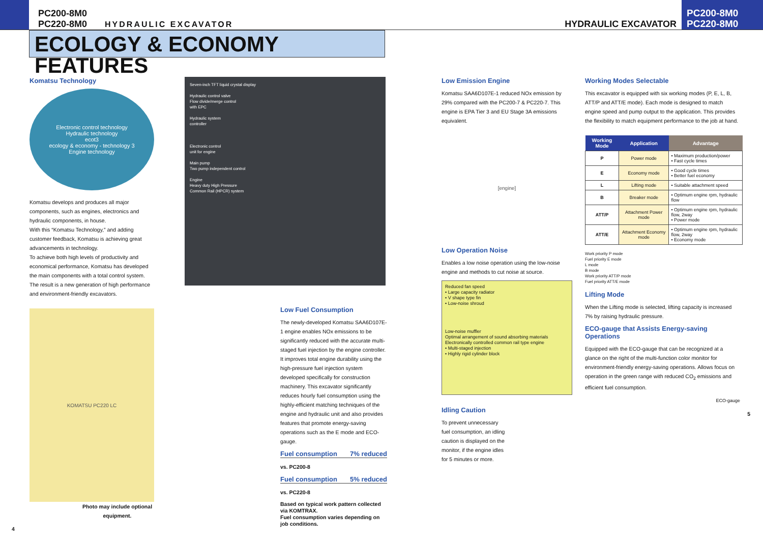PC200-8M0
PC220-8M0 HYDRAULIC EXCAVATOR
HYDRAULIC EXCAVATOR
PC200-8M0
PC220-8M0
ECOLOGY & ECONOMY FEATURES
Komatsu Technology
Electronic control technology
Hydraulic technology
ecot3
ecology & economy - technology 3
Engine technology
Komatsu develops and produces all major components, such as engines, electronics and hydraulic components, in house.
With this “Komatsu Technology,” and adding customer feedback, Komatsu is achieving great advancements in technology.
To achieve both high levels of productivity and economical performance, Komatsu has developed the main components with a total control system. The result is a new generation of high performance and environment-friendly excavators.
KOMATSU PC220 LC
Photo may include optional equipment.
4
Seven-inch TFT liquid crystal display
Hydraulic control valve
Flow divide/merge control
with EPC
Hydraulic system
controller
Electronic control
unit for engine
Main pump
Two pump independent control
Engine
Heavy duty High Pressure
Common Rail (HPCR) system
Low Fuel Consumption
The newly-developed Komatsu SAA6D107E-1 engine enables NOx emissions to be significantly reduced with the accurate multi-staged fuel injection by the engine controller. It improves total engine durability using the high-pressure fuel injection system developed specifically for construction machinery. This excavator significantly reduces hourly fuel consumption using the highly-efficient matching techniques of the engine and hydraulic unit and also provides features that promote energy-saving operations such as the E mode and ECO-gauge.
Fuel consumption 7% reduced
vs. PC200-8
Fuel consumption 5% reduced
vs. PC220-8
Based on typical work pattern collected via KOMTRAX.
Fuel consumption varies depending on job conditions.
Low Emission Engine
Komatsu SAA6D107E-1 reduced NOx emission by 29% compared with the PC200-7 & PC220-7. This engine is EPA Tier 3 and EU Stage 3A emissions equivalent.
[engine]
Low Operation Noise
Enables a low noise operation using the low-noise engine and methods to cut noise at source.
Reduced fan speed
• Large capacity radiator
• V shape type fin
• Low-noise shroud
Low-noise muffler
Optimal arrangement of sound absorbing materials
Electronically controlled common rail type engine
• Multi-staged injection
• Highly rigid cylinder block
Idling Caution
To prevent unnecessary fuel consumption, an idling caution is displayed on the monitor, if the engine idles for 5 minutes or more.
Working Modes Selectable
This excavator is equipped with six working modes (P, E, L, B, ATT/P and ATT/E mode). Each mode is designed to match engine speed and pump output to the application. This provides the flexibility to match equipment performance to the job at hand.
| Working Mode | Application | Advantage |
| --- | --- | --- |
| P | Power mode | • Maximum production/power • Fast cycle times |
| E | Economy mode | • Good cycle times • Better fuel economy |
| L | Lifting mode | • Suitable attachment speed |
| B | Breaker mode | • Optimum engine rpm, hydraulic flow |
| ATT/P | Attachment Power mode | • Optimum engine rpm, hydraulic flow, 2way • Power mode |
| ATT/E | Attachment Economy mode | • Optimum engine rpm, hydraulic flow, 2way • Economy mode |
Work priority P mode
Fuel priority E mode
L mode
B mode
Work priority ATT/P mode
Fuel priority ATT/E mode
Lifting Mode
When the Lifting mode is selected, lifting capacity is increased 7% by raising hydraulic pressure.
ECO-gauge that Assists Energy-saving Operations
Equipped with the ECO-gauge that can be recognized at a glance on the right of the multi-function color monitor for environment-friendly energy-saving operations. Allows focus on operation in the green range with reduced CO<sub>2</sub> emissions and efficient fuel consumption.
ECO-gauge
5